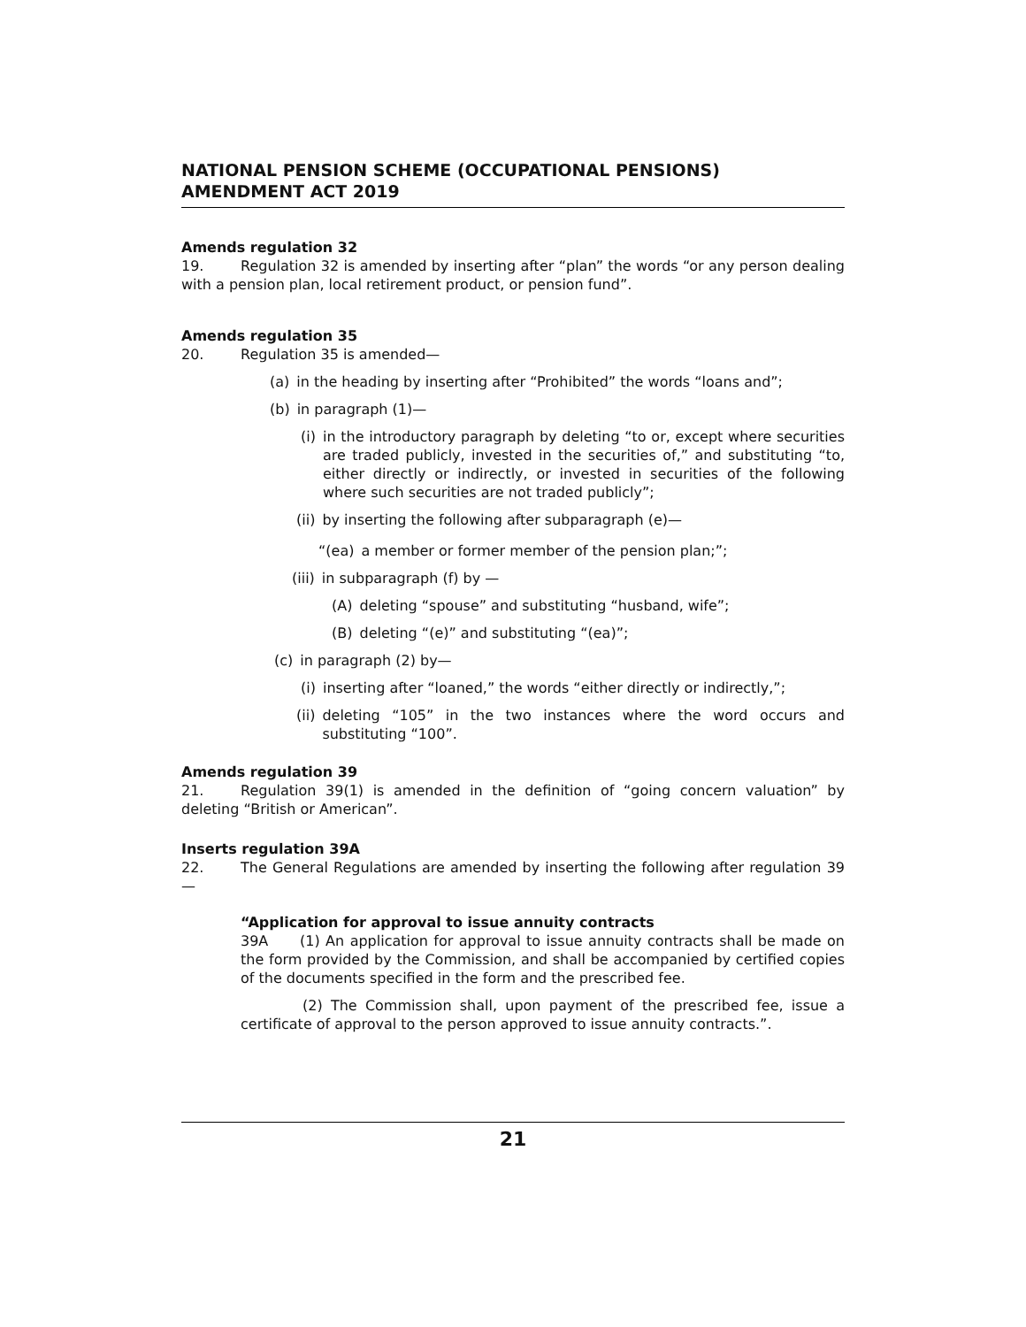NATIONAL PENSION SCHEME (OCCUPATIONAL PENSIONS) AMENDMENT ACT 2019
Amends regulation 32
19. Regulation 32 is amended by inserting after “plan” the words “or any person dealing with a pension plan, local retirement product, or pension fund”.
Amends regulation 35
20. Regulation 35 is amended—
(a) in the heading by inserting after “Prohibited” the words “loans and”;
(b) in paragraph (1)—
(i) in the introductory paragraph by deleting “to or, except where securities are traded publicly, invested in the securities of,” and substituting “to, either directly or indirectly, or invested in securities of the following where such securities are not traded publicly”;
(ii) by inserting the following after subparagraph (e)—
“(ea) a member or former member of the pension plan;”;
(iii) in subparagraph (f) by —
(A) deleting “spouse” and substituting “husband, wife”;
(B) deleting “(e)” and substituting “(ea)”;
(c) in paragraph (2) by—
(i) inserting after “loaned,” the words “either directly or indirectly,”;
(ii) deleting “105” in the two instances where the word occurs and substituting “100”.
Amends regulation 39
21. Regulation 39(1) is amended in the definition of “going concern valuation” by deleting “British or American”.
Inserts regulation 39A
22. The General Regulations are amended by inserting the following after regulation 39—
“Application for approval to issue annuity contracts
39A (1) An application for approval to issue annuity contracts shall be made on the form provided by the Commission, and shall be accompanied by certified copies of the documents specified in the form and the prescribed fee.
(2) The Commission shall, upon payment of the prescribed fee, issue a certificate of approval to the person approved to issue annuity contracts.”.
21